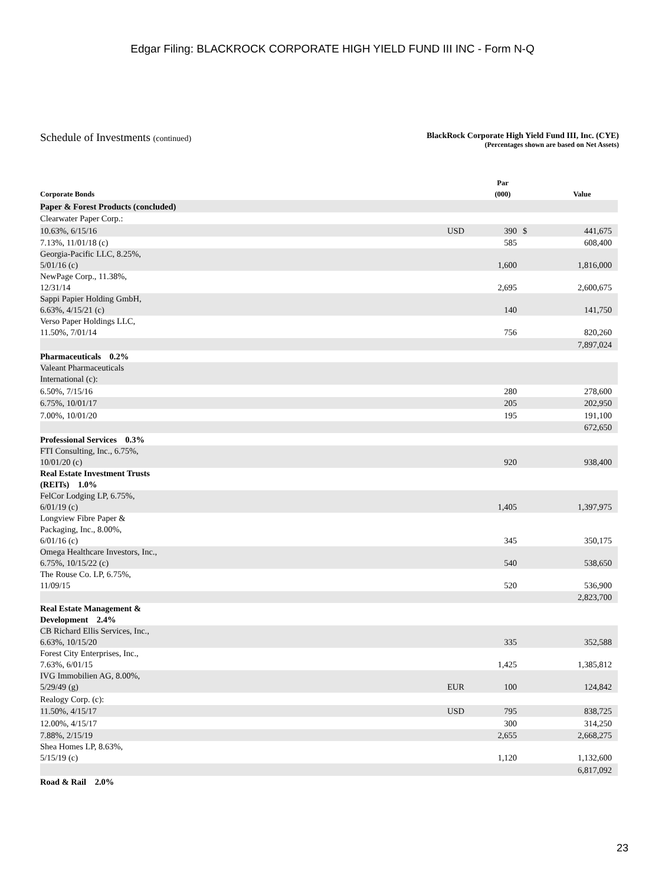Edgar Filing: BLACKROCK CORPORATE HIGH YIELD FUND III INC - Form N-Q
Schedule of Investments (continued)
BlackRock Corporate High Yield Fund III, Inc. (CYE)
(Percentages shown are based on Net Assets)
| Corporate Bonds | | Par (000) | | Value |
| --- | --- | --- | --- | --- |
| Paper & Forest Products (concluded) | | | | |
| Clearwater Paper Corp.: | | | | |
| 10.63%, 6/15/16 | USD | 390 | $ | 441,675 |
| 7.13%, 11/01/18 (c) | | 585 | | 608,400 |
| Georgia-Pacific LLC, 8.25%, 5/01/16 (c) | | 1,600 | | 1,816,000 |
| NewPage Corp., 11.38%, 12/31/14 | | 2,695 | | 2,600,675 |
| Sappi Papier Holding GmbH, 6.63%, 4/15/21 (c) | | 140 | | 141,750 |
| Verso Paper Holdings LLC, 11.50%, 7/01/14 | | 756 | | 820,260 |
| | | | | 7,897,024 |
| Pharmaceuticals 0.2% | | | | |
| Valeant Pharmaceuticals International (c): | | | | |
| 6.50%, 7/15/16 | | 280 | | 278,600 |
| 6.75%, 10/01/17 | | 205 | | 202,950 |
| 7.00%, 10/01/20 | | 195 | | 191,100 |
| | | | | 672,650 |
| Professional Services 0.3% | | | | |
| FTI Consulting, Inc., 6.75%, 10/01/20 (c) | | 920 | | 938,400 |
| Real Estate Investment Trusts (REITs) 1.0% | | | | |
| FelCor Lodging LP, 6.75%, 6/01/19 (c) | | 1,405 | | 1,397,975 |
| Longview Fibre Paper & Packaging, Inc., 8.00%, 6/01/16 (c) | | 345 | | 350,175 |
| Omega Healthcare Investors, Inc., 6.75%, 10/15/22 (c) | | 540 | | 538,650 |
| The Rouse Co. LP, 6.75%, 11/09/15 | | 520 | | 536,900 |
| | | | | 2,823,700 |
| Real Estate Management & Development 2.4% | | | | |
| CB Richard Ellis Services, Inc., 6.63%, 10/15/20 | | 335 | | 352,588 |
| Forest City Enterprises, Inc., 7.63%, 6/01/15 | | 1,425 | | 1,385,812 |
| IVG Immobilien AG, 8.00%, 5/29/49 (g) | EUR | 100 | | 124,842 |
| Realogy Corp. (c): | | | | |
| 11.50%, 4/15/17 | USD | 795 | | 838,725 |
| 12.00%, 4/15/17 | | 300 | | 314,250 |
| 7.88%, 2/15/19 | | 2,655 | | 2,668,275 |
| Shea Homes LP, 8.63%, 5/15/19 (c) | | 1,120 | | 1,132,600 |
| | | | | 6,817,092 |
| Road & Rail 2.0% | | | | |
23